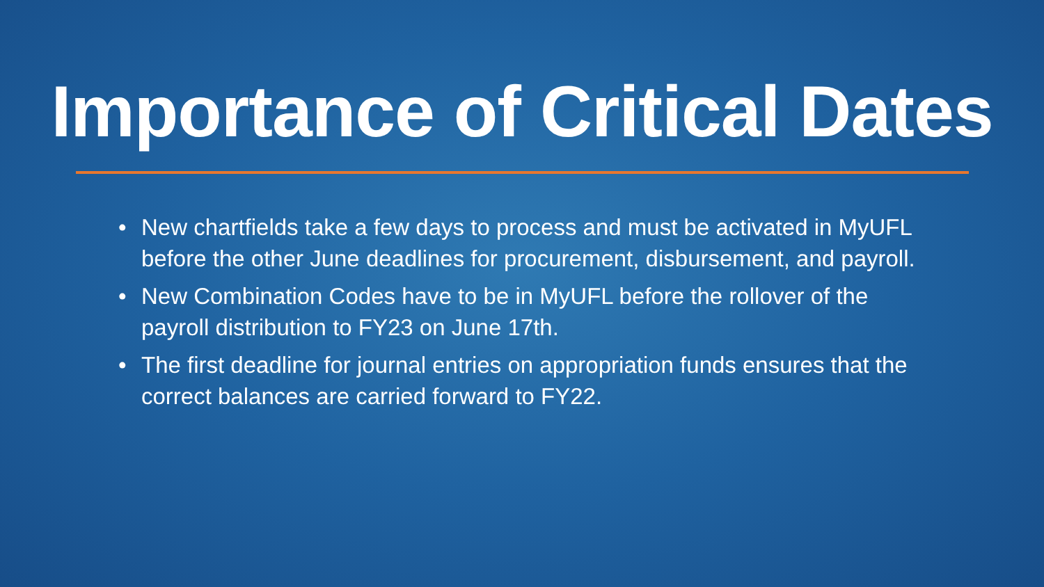Importance of Critical Dates
• New chartfields take a few days to process and must be activated in MyUFL before the other June deadlines for procurement, disbursement, and payroll.
• New Combination Codes have to be in MyUFL before the rollover of the payroll distribution to FY23 on June 17th.
• The first deadline for journal entries on appropriation funds ensures that the correct balances are carried forward to FY22.